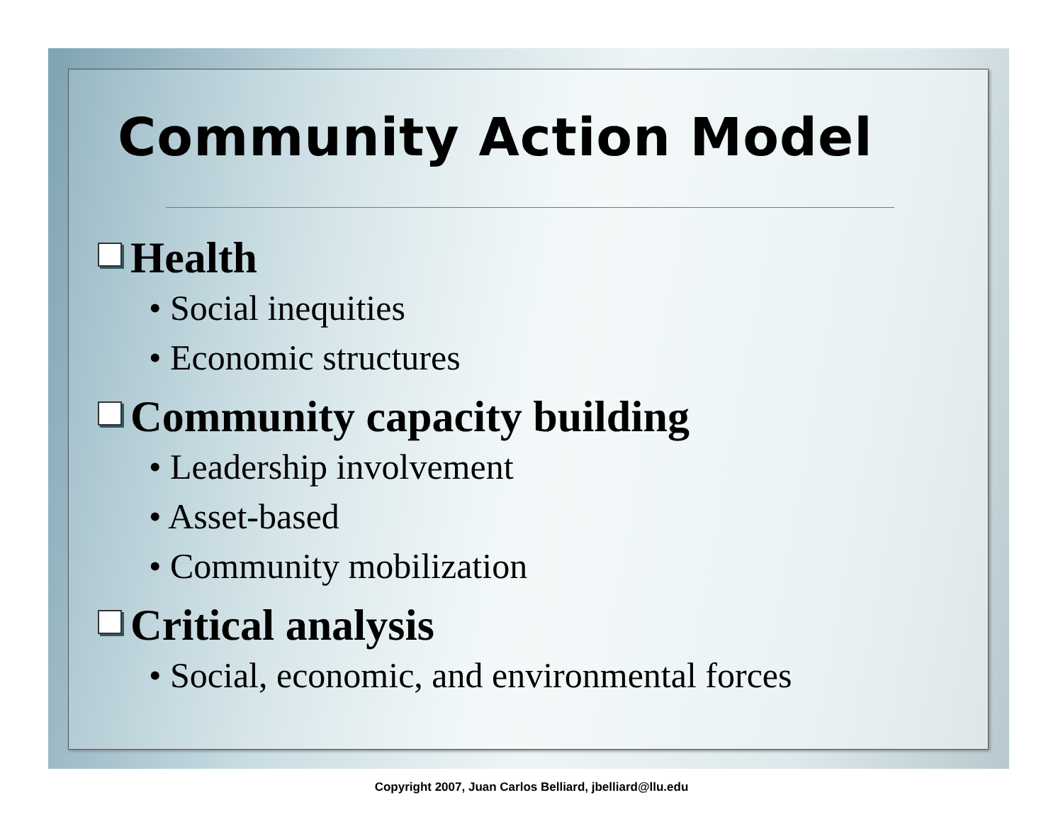Community Action Model
Health
• Social inequities
• Economic structures
Community capacity building
• Leadership involvement
• Asset-based
• Community mobilization
Critical analysis
• Social, economic, and environmental forces
Copyright 2007, Juan Carlos Belliard, jbelliard@llu.edu